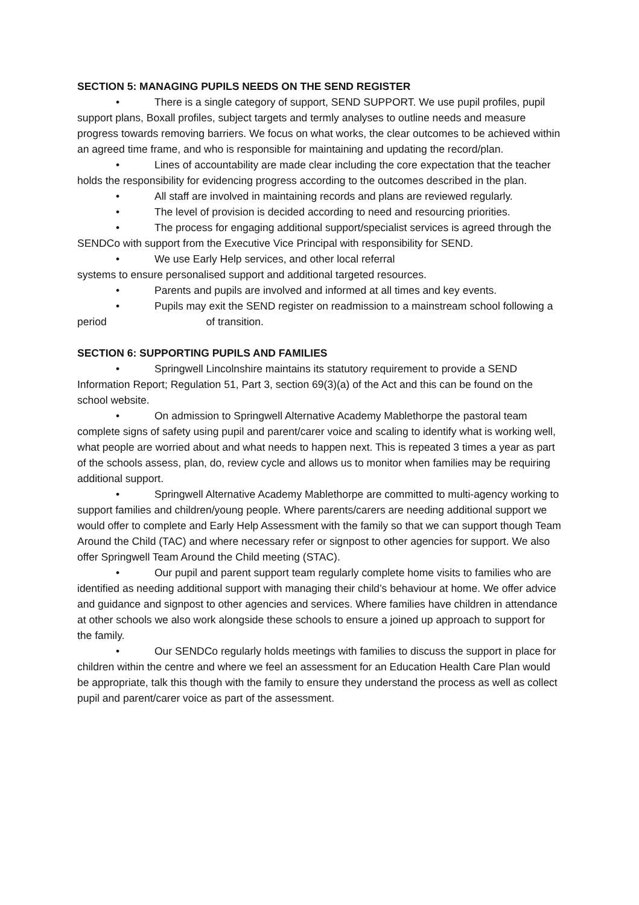SECTION 5: MANAGING PUPILS NEEDS ON THE SEND REGISTER
• There is a single category of support, SEND SUPPORT. We use pupil profiles, pupil support plans, Boxall profiles, subject targets and termly analyses to outline needs and measure progress towards removing barriers. We focus on what works, the clear outcomes to be achieved within an agreed time frame, and who is responsible for maintaining and updating the record/plan.
• Lines of accountability are made clear including the core expectation that the teacher holds the responsibility for evidencing progress according to the outcomes described in the plan.
• All staff are involved in maintaining records and plans are reviewed regularly.
• The level of provision is decided according to need and resourcing priorities.
• The process for engaging additional support/specialist services is agreed through the SENDCo with support from the Executive Vice Principal with responsibility for SEND.
• We use Early Help services, and other local referral
systems to ensure personalised support and additional targeted resources.
• Parents and pupils are involved and informed at all times and key events.
• Pupils may exit the SEND register on readmission to a mainstream school following a period of transition.
SECTION 6: SUPPORTING PUPILS AND FAMILIES
• Springwell Lincolnshire maintains its statutory requirement to provide a SEND Information Report; Regulation 51, Part 3, section 69(3)(a) of the Act and this can be found on the school website.
• On admission to Springwell Alternative Academy Mablethorpe the pastoral team complete signs of safety using pupil and parent/carer voice and scaling to identify what is working well, what people are worried about and what needs to happen next. This is repeated 3 times a year as part of the schools assess, plan, do, review cycle and allows us to monitor when families may be requiring additional support.
• Springwell Alternative Academy Mablethorpe are committed to multi-agency working to support families and children/young people. Where parents/carers are needing additional support we would offer to complete and Early Help Assessment with the family so that we can support though Team Around the Child (TAC) and where necessary refer or signpost to other agencies for support. We also offer Springwell Team Around the Child meeting (STAC).
• Our pupil and parent support team regularly complete home visits to families who are identified as needing additional support with managing their child’s behaviour at home. We offer advice and guidance and signpost to other agencies and services. Where families have children in attendance at other schools we also work alongside these schools to ensure a joined up approach to support for the family.
• Our SENDCo regularly holds meetings with families to discuss the support in place for children within the centre and where we feel an assessment for an Education Health Care Plan would be appropriate, talk this though with the family to ensure they understand the process as well as collect pupil and parent/carer voice as part of the assessment.